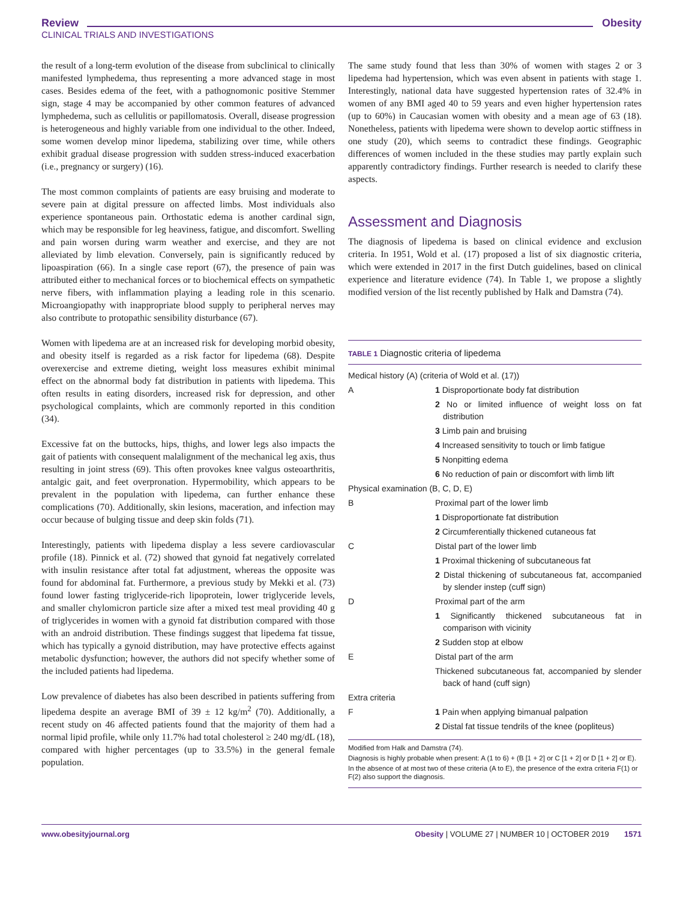Review Obesity
CLINICAL TRIALS AND INVESTIGATIONS
the result of a long-term evolution of the disease from subclinical to clinically manifested lymphedema, thus representing a more advanced stage in most cases. Besides edema of the feet, with a pathognomonic positive Stemmer sign, stage 4 may be accompanied by other common features of advanced lymphedema, such as cellulitis or papillomatosis. Overall, disease progression is heterogeneous and highly variable from one individual to the other. Indeed, some women develop minor lipedema, stabilizing over time, while others exhibit gradual disease progression with sudden stress-induced exacerbation (i.e., pregnancy or surgery) (16).
The most common complaints of patients are easy bruising and moderate to severe pain at digital pressure on affected limbs. Most individuals also experience spontaneous pain. Orthostatic edema is another cardinal sign, which may be responsible for leg heaviness, fatigue, and discomfort. Swelling and pain worsen during warm weather and exercise, and they are not alleviated by limb elevation. Conversely, pain is significantly reduced by lipoaspiration (66). In a single case report (67), the presence of pain was attributed either to mechanical forces or to biochemical effects on sympathetic nerve fibers, with inflammation playing a leading role in this scenario. Microangiopathy with inappropriate blood supply to peripheral nerves may also contribute to protopathic sensibility disturbance (67).
Women with lipedema are at an increased risk for developing morbid obesity, and obesity itself is regarded as a risk factor for lipedema (68). Despite overexercise and extreme dieting, weight loss measures exhibit minimal effect on the abnormal body fat distribution in patients with lipedema. This often results in eating disorders, increased risk for depression, and other psychological complaints, which are commonly reported in this condition (34).
Excessive fat on the buttocks, hips, thighs, and lower legs also impacts the gait of patients with consequent malalignment of the mechanical leg axis, thus resulting in joint stress (69). This often provokes knee valgus osteoarthritis, antalgic gait, and feet overpronation. Hypermobility, which appears to be prevalent in the population with lipedema, can further enhance these complications (70). Additionally, skin lesions, maceration, and infection may occur because of bulging tissue and deep skin folds (71).
Interestingly, patients with lipedema display a less severe cardiovascular profile (18). Pinnick et al. (72) showed that gynoid fat negatively correlated with insulin resistance after total fat adjustment, whereas the opposite was found for abdominal fat. Furthermore, a previous study by Mekki et al. (73) found lower fasting triglyceride-rich lipoprotein, lower triglyceride levels, and smaller chylomicron particle size after a mixed test meal providing 40 g of triglycerides in women with a gynoid fat distribution compared with those with an android distribution. These findings suggest that lipedema fat tissue, which has typically a gynoid distribution, may have protective effects against metabolic dysfunction; however, the authors did not specify whether some of the included patients had lipedema.
Low prevalence of diabetes has also been described in patients suffering from lipedema despite an average BMI of 39 ± 12 kg/m<sup>2</sup> (70). Additionally, a recent study on 46 affected patients found that the majority of them had a normal lipid profile, while only 11.7% had total cholesterol ≥ 240 mg/dL (18), compared with higher percentages (up to 33.5%) in the general female population.
The same study found that less than 30% of women with stages 2 or 3 lipedema had hypertension, which was even absent in patients with stage 1. Interestingly, national data have suggested hypertension rates of 32.4% in women of any BMI aged 40 to 59 years and even higher hypertension rates (up to 60%) in Caucasian women with obesity and a mean age of 63 (18). Nonetheless, patients with lipedema were shown to develop aortic stiffness in one study (20), which seems to contradict these findings. Geographic differences of women included in the these studies may partly explain such apparently contradictory findings. Further research is needed to clarify these aspects.
Assessment and Diagnosis
The diagnosis of lipedema is based on clinical evidence and exclusion criteria. In 1951, Wold et al. (17) proposed a list of six diagnostic criteria, which were extended in 2017 in the first Dutch guidelines, based on clinical experience and literature evidence (74). In Table 1, we propose a slightly modified version of the list recently published by Halk and Damstra (74).
TABLE 1 Diagnostic criteria of lipedema
| Medical history (A) (criteria of Wold et al. (17)) | |
| A | 1 Disproportionate body fat distribution |
| | 2 No or limited influence of weight loss on fat distribution |
| | 3 Limb pain and bruising |
| | 4 Increased sensitivity to touch or limb fatigue |
| | 5 Nonpitting edema |
| | 6 No reduction of pain or discomfort with limb lift |
| Physical examination (B, C, D, E) | |
| B | Proximal part of the lower limb |
| | 1 Disproportionate fat distribution |
| | 2 Circumferentially thickened cutaneous fat |
| C | Distal part of the lower limb |
| | 1 Proximal thickening of subcutaneous fat |
| | 2 Distal thickening of subcutaneous fat, accompanied by slender instep (cuff sign) |
| D | Proximal part of the arm |
| | 1 Significantly thickened subcutaneous fat in comparison with vicinity |
| | 2 Sudden stop at elbow |
| E | Distal part of the arm |
| | Thickened subcutaneous fat, accompanied by slender back of hand (cuff sign) |
| Extra criteria | |
| F | 1 Pain when applying bimanual palpation |
| | 2 Distal fat tissue tendrils of the knee (popliteus) |
Modified from Halk and Damstra (74).
Diagnosis is highly probable when present: A (1 to 6) + (B [1 + 2] or C [1 + 2] or D [1 + 2] or E).
In the absence of at most two of these criteria (A to E), the presence of the extra criteria F(1) or F(2) also support the diagnosis.
www.obesityjournal.org Obesity | VOLUME 27 | NUMBER 10 | OCTOBER 2019 1571